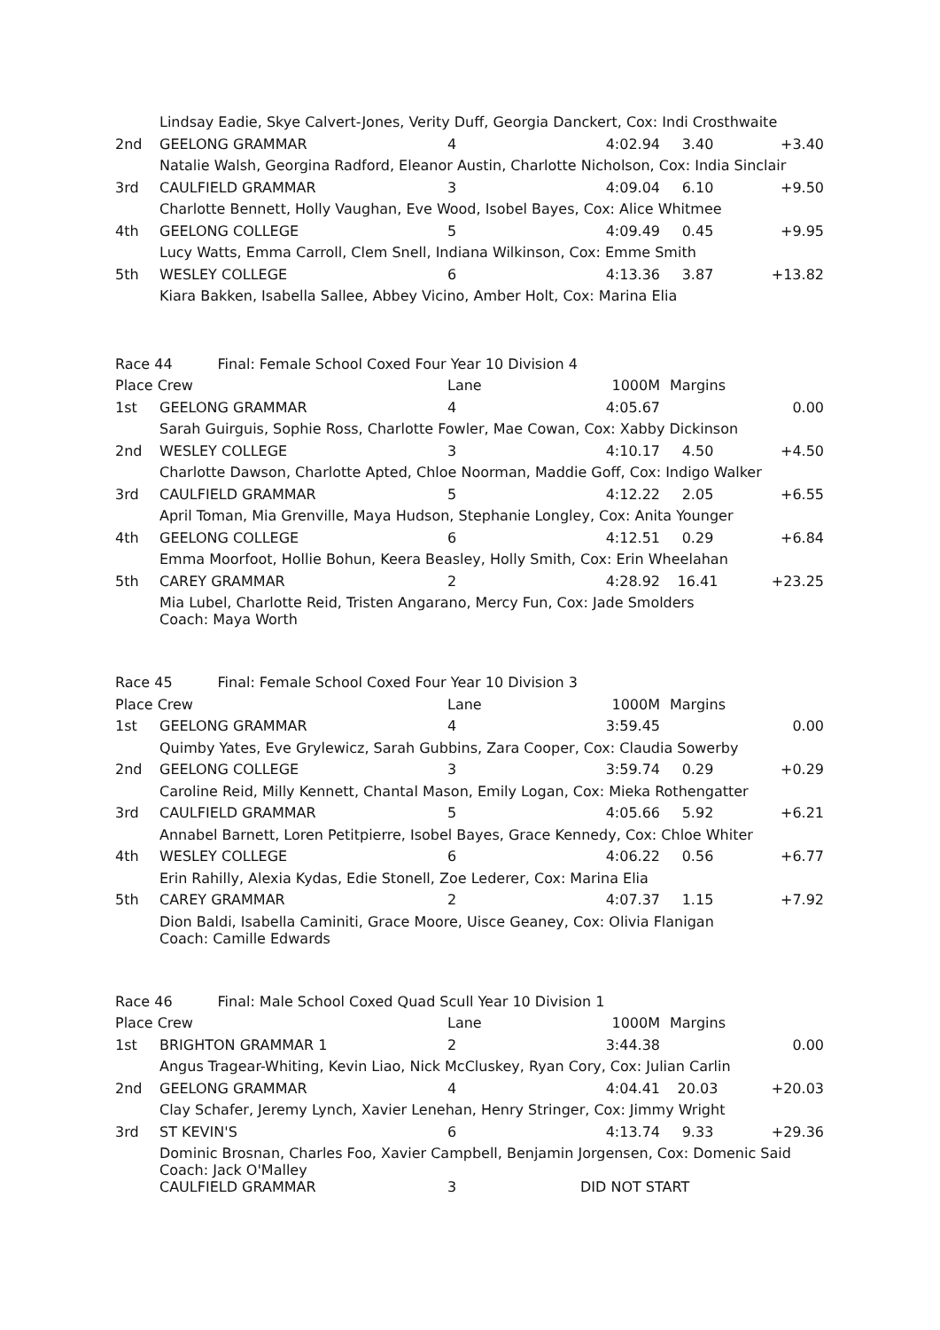| | Lindsay Eadie, Skye Calvert-Jones, Verity Duff, Georgia Danckert, Cox: Indi Crosthwaite | | | | |
| 2nd | GEELONG GRAMMAR | 4 | 4:02.94 | 3.40 | +3.40 |
| | Natalie Walsh, Georgina Radford, Eleanor Austin, Charlotte Nicholson, Cox: India Sinclair | | | | |
| 3rd | CAULFIELD GRAMMAR | 3 | 4:09.04 | 6.10 | +9.50 |
| | Charlotte Bennett, Holly Vaughan, Eve Wood, Isobel Bayes, Cox: Alice Whitmee | | | | |
| 4th | GEELONG COLLEGE | 5 | 4:09.49 | 0.45 | +9.95 |
| | Lucy Watts, Emma Carroll, Clem Snell, Indiana Wilkinson, Cox: Emme Smith | | | | |
| 5th | WESLEY COLLEGE | 6 | 4:13.36 | 3.87 | +13.82 |
| | Kiara Bakken, Isabella Sallee, Abbey Vicino, Amber Holt, Cox: Marina Elia | | | | |
| Race 44 Final: Female School Coxed Four Year 10 Division 4 | | | | | |
| Place Crew | | Lane | 1000M | Margins | |
| 1st | GEELONG GRAMMAR | 4 | 4:05.67 | | 0.00 |
| | Sarah Guirguis, Sophie Ross, Charlotte Fowler, Mae Cowan, Cox: Xabby Dickinson | | | | |
| 2nd | WESLEY COLLEGE | 3 | 4:10.17 | 4.50 | +4.50 |
| | Charlotte Dawson, Charlotte Apted, Chloe Noorman, Maddie Goff, Cox: Indigo Walker | | | | |
| 3rd | CAULFIELD GRAMMAR | 5 | 4:12.22 | 2.05 | +6.55 |
| | April Toman, Mia Grenville, Maya Hudson, Stephanie Longley, Cox: Anita Younger | | | | |
| 4th | GEELONG COLLEGE | 6 | 4:12.51 | 0.29 | +6.84 |
| | Emma Moorfoot, Hollie Bohun, Keera Beasley, Holly Smith, Cox: Erin Wheelahan | | | | |
| 5th | CAREY GRAMMAR | 2 | 4:28.92 | 16.41 | +23.25 |
| | Mia Lubel, Charlotte Reid, Tristen Angarano, Mercy Fun, Cox: Jade Smolders Coach: Maya Worth | | | | |
| Race 45 Final: Female School Coxed Four Year 10 Division 3 | | | | | |
| Place Crew | | Lane | 1000M | Margins | |
| 1st | GEELONG GRAMMAR | 4 | 3:59.45 | | 0.00 |
| | Quimby Yates, Eve Grylewicz, Sarah Gubbins, Zara Cooper, Cox: Claudia Sowerby | | | | |
| 2nd | GEELONG COLLEGE | 3 | 3:59.74 | 0.29 | +0.29 |
| | Caroline Reid, Milly Kennett, Chantal Mason, Emily Logan, Cox: Mieka Rothengatter | | | | |
| 3rd | CAULFIELD GRAMMAR | 5 | 4:05.66 | 5.92 | +6.21 |
| | Annabel Barnett, Loren Petitpierre, Isobel Bayes, Grace Kennedy, Cox: Chloe Whiter | | | | |
| 4th | WESLEY COLLEGE | 6 | 4:06.22 | 0.56 | +6.77 |
| | Erin Rahilly, Alexia Kydas, Edie Stonell, Zoe Lederer, Cox: Marina Elia | | | | |
| 5th | CAREY GRAMMAR | 2 | 4:07.37 | 1.15 | +7.92 |
| | Dion Baldi, Isabella Caminiti, Grace Moore, Uisce Geaney, Cox: Olivia Flanigan Coach: Camille Edwards | | | | |
| Race 46 Final: Male School Coxed Quad Scull Year 10 Division 1 | | | | | |
| Place Crew | | Lane | 1000M | Margins | |
| 1st | BRIGHTON GRAMMAR 1 | 2 | 3:44.38 | | 0.00 |
| | Angus Tragear-Whiting, Kevin Liao, Nick McCluskey, Ryan Cory, Cox: Julian Carlin | | | | |
| 2nd | GEELONG GRAMMAR | 4 | 4:04.41 | 20.03 | +20.03 |
| | Clay Schafer, Jeremy Lynch, Xavier Lenehan, Henry Stringer, Cox: Jimmy Wright | | | | |
| 3rd | ST KEVIN'S | 6 | 4:13.74 | 9.33 | +29.36 |
| | Dominic Brosnan, Charles Foo, Xavier Campbell, Benjamin Jorgensen, Cox: Domenic Said Coach: Jack O'Malley | | | | |
| | CAULFIELD GRAMMAR | 3 | DID NOT START | | |